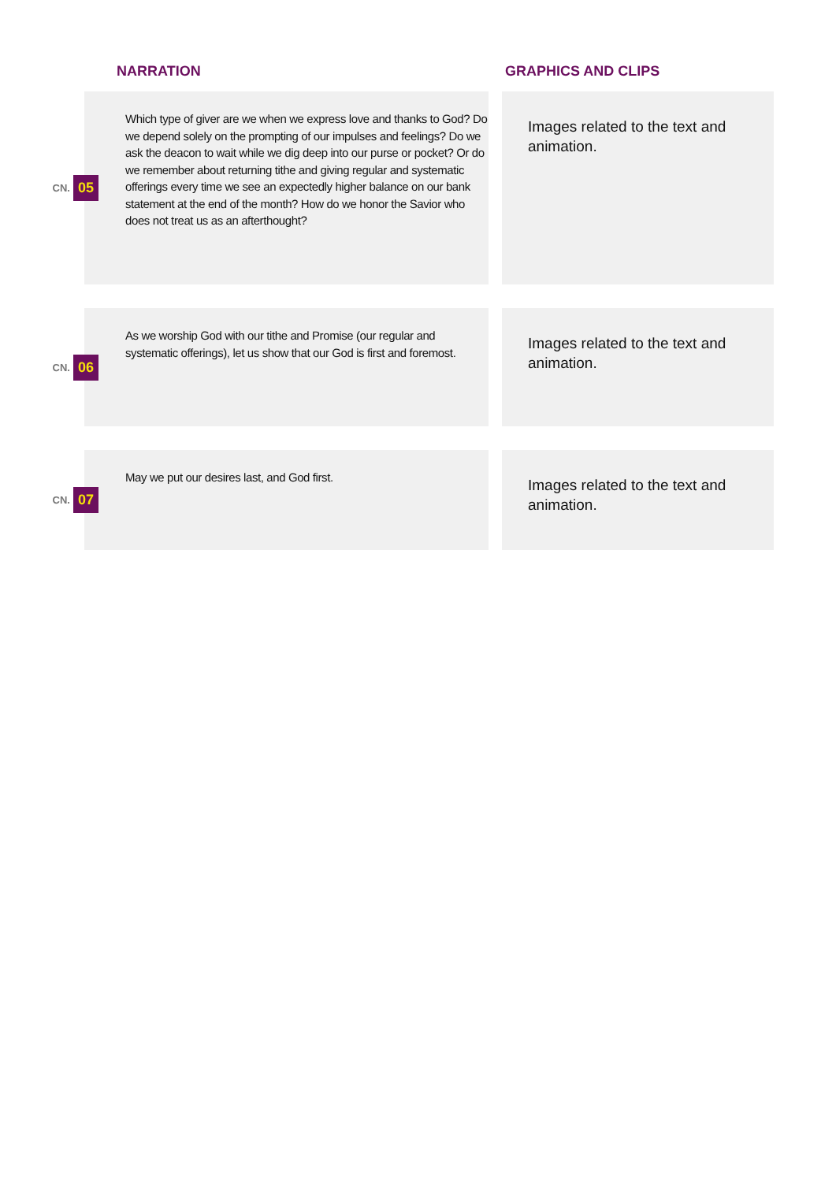NARRATION GRAPHICS AND CLIPS
CN. 05
Which type of giver are we when we express love and thanks to God? Do we depend solely on the prompting of our impulses and feelings? Do we ask the deacon to wait while we dig deep into our purse or pocket? Or do we remember about returning tithe and giving regular and systematic offerings every time we see an expectedly higher balance on our bank statement at the end of the month? How do we honor the Savior who does not treat us as an afterthought?
Images related to the text and animation.
CN. 06
As we worship God with our tithe and Promise (our regular and systematic offerings), let us show that our God is first and foremost.
Images related to the text and animation.
CN. 07
May we put our desires last, and God first.
Images related to the text and animation.